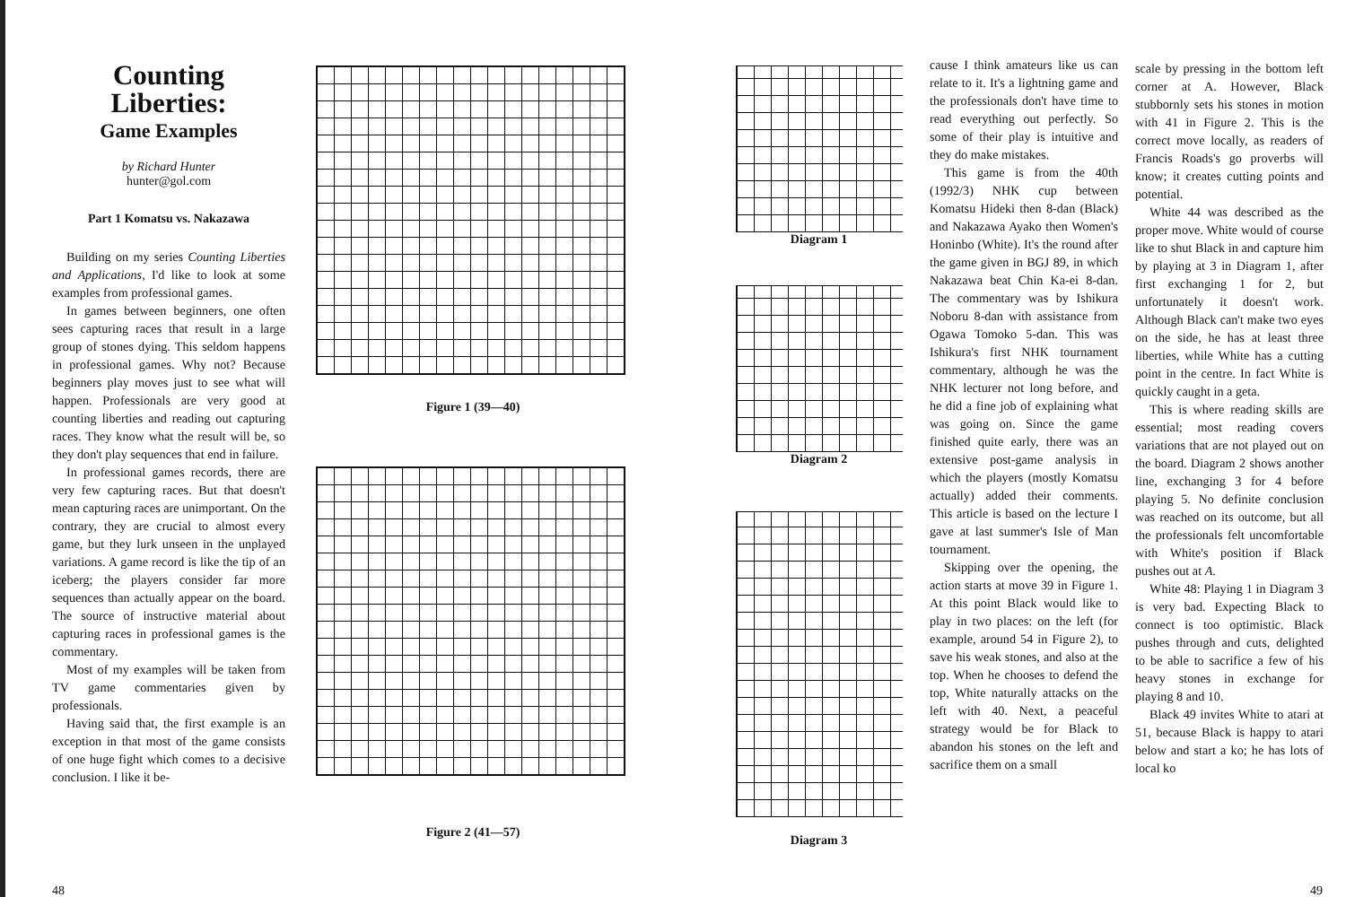Counting Liberties:
Game Examples
by Richard Hunter
hunter@gol.com
Part 1 Komatsu vs. Nakazawa
Building on my series Counting Liberties and Applications, I'd like to look at some examples from professional games.
In games between beginners, one often sees capturing races that result in a large group of stones dying. This seldom happens in professional games. Why not? Because beginners play moves just to see what will happen. Professionals are very good at counting liberties and reading out capturing races. They know what the result will be, so they don't play sequences that end in failure.
In professional games records, there are very few capturing races. But that doesn't mean capturing races are unimportant. On the contrary, they are crucial to almost every game, but they lurk unseen in the unplayed variations. A game record is like the tip of an iceberg; the players consider far more sequences than actually appear on the board. The source of instructive material about capturing races in professional games is the commentary.
Most of my examples will be taken from TV game commentaries given by professionals.
Having said that, the first example is an exception in that most of the game consists of one huge fight which comes to a decisive conclusion. I like it be-
Figure 1 (39—40)
Figure 2 (41—57)
48
Diagram 1
Diagram 2
Diagram 3
cause I think amateurs like us can relate to it. It's a lightning game and the professionals don't have time to read everything out perfectly. So some of their play is intuitive and they do make mistakes.
This game is from the 40th (1992/3) NHK cup between Komatsu Hideki then 8-dan (Black) and Nakazawa Ayako then Women's Honinbo (White). It's the round after the game given in BGJ 89, in which Nakazawa beat Chin Ka-ei 8-dan. The commentary was by Ishikura Noboru 8-dan with assistance from Ogawa Tomoko 5-dan. This was Ishikura's first NHK tournament commentary, although he was the NHK lecturer not long before, and he did a fine job of explaining what was going on. Since the game finished quite early, there was an extensive post-game analysis in which the players (mostly Komatsu actually) added their comments. This article is based on the lecture I gave at last summer's Isle of Man tournament.
Skipping over the opening, the action starts at move 39 in Figure 1. At this point Black would like to play in two places: on the left (for example, around 54 in Figure 2), to save his weak stones, and also at the top. When he chooses to defend the top, White naturally attacks on the left with 40. Next, a peaceful strategy would be for Black to abandon his stones on the left and sacrifice them on a small
scale by pressing in the bottom left corner at A. However, Black stubbornly sets his stones in motion with 41 in Figure 2. This is the correct move locally, as readers of Francis Roads's go proverbs will know; it creates cutting points and potential.
White 44 was described as the proper move. White would of course like to shut Black in and capture him by playing at 3 in Diagram 1, after first exchanging 1 for 2, but unfortunately it doesn't work. Although Black can't make two eyes on the side, he has at least three liberties, while White has a cutting point in the centre. In fact White is quickly caught in a geta.
This is where reading skills are essential; most reading covers variations that are not played out on the board. Diagram 2 shows another line, exchanging 3 for 4 before playing 5. No definite conclusion was reached on its outcome, but all the professionals felt uncomfortable with White's position if Black pushes out at A.
White 48: Playing 1 in Diagram 3 is very bad. Expecting Black to connect is too optimistic. Black pushes through and cuts, delighted to be able to sacrifice a few of his heavy stones in exchange for playing 8 and 10.
Black 49 invites White to atari at 51, because Black is happy to atari below and start a ko; he has lots of local ko
49